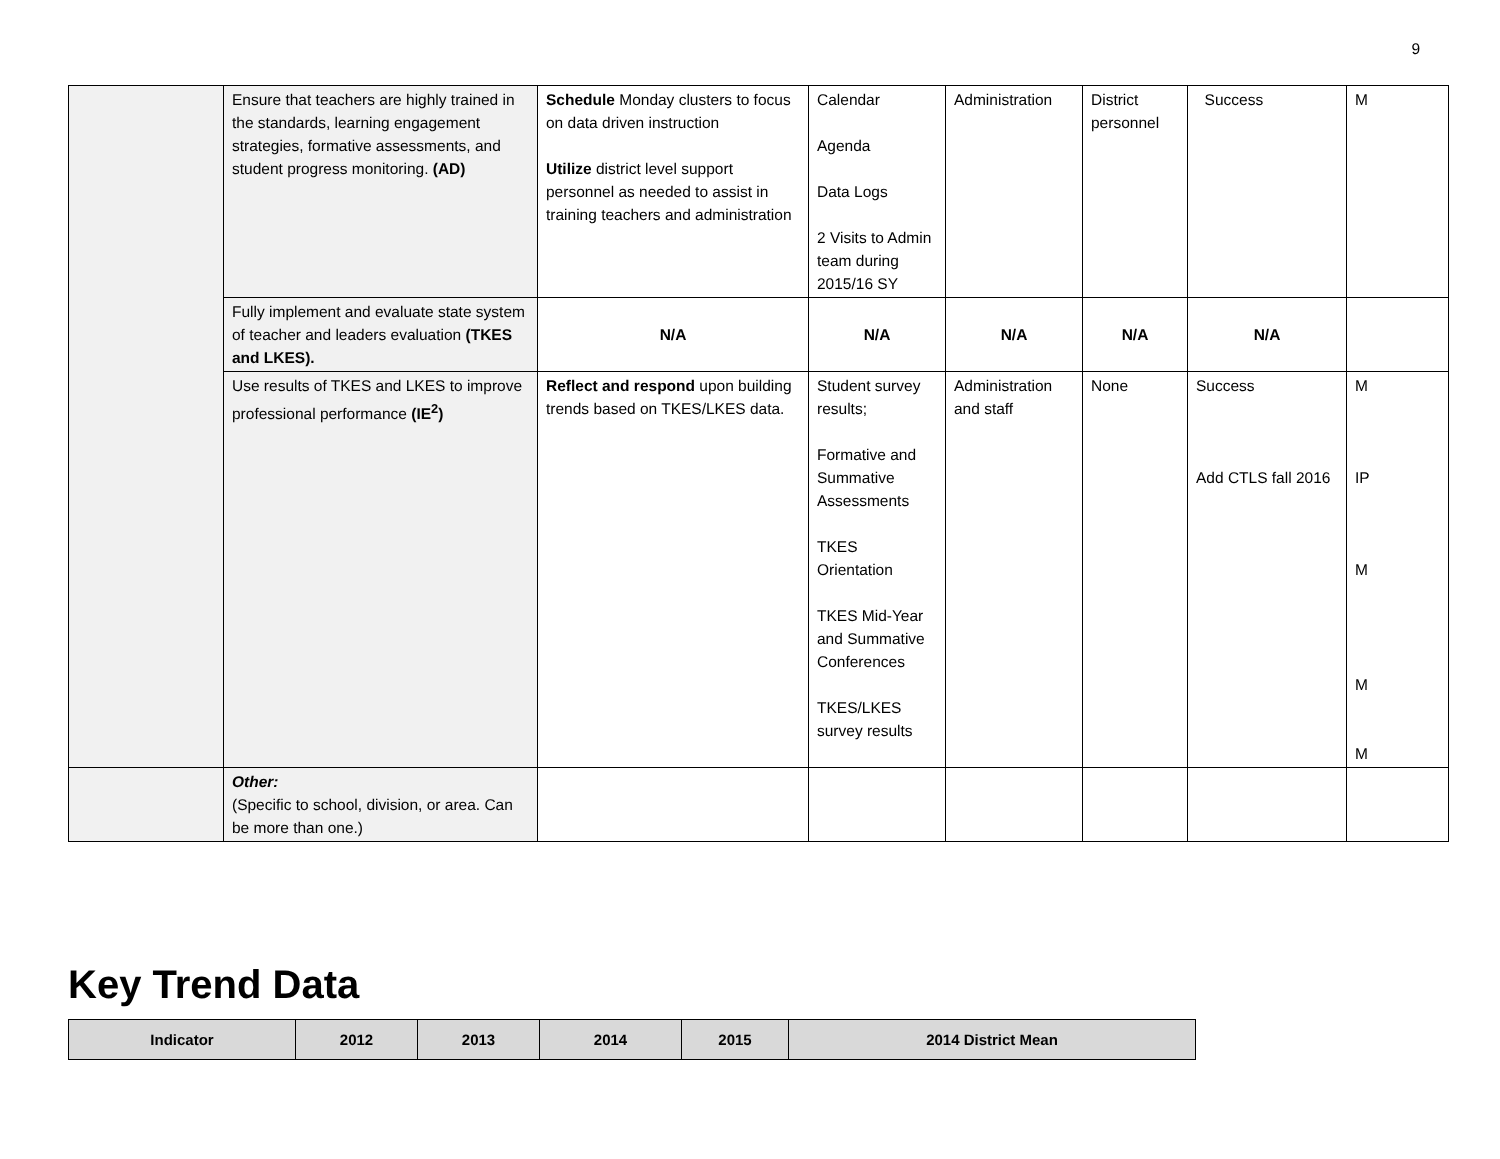9
| | Ensure that teachers are highly trained in the standards, learning engagement strategies, formative assessments, and student progress monitoring. (AD) | Schedule Monday clusters to focus on data driven instruction Utilize district level support personnel as needed to assist in training teachers and administration | Calendar Agenda Data Logs 2 Visits to Admin team during 2015/16 SY | Administration | District personnel | Success | M |
| | Fully implement and evaluate state system of teacher and leaders evaluation (TKES and LKES). | N/A | N/A | N/A | N/A | N/A | |
| | Use results of TKES and LKES to improve professional performance (IE<sup>2</sup>) | Reflect and respond upon building trends based on TKES/LKES data. | Student survey results; Formative and Summative Assessments TKES Orientation TKES Mid-Year and Summative Conferences TKES/LKES survey results | Administration and staff | None | Success Add CTLS fall 2016 | M IP M M M |
| | Other: (Specific to school, division, or area. Can be more than one.) | | | | | | |
Key Trend Data
| Indicator | 2012 | 2013 | 2014 | 2015 | 2014 District Mean |
| --- | --- | --- | --- | --- | --- |